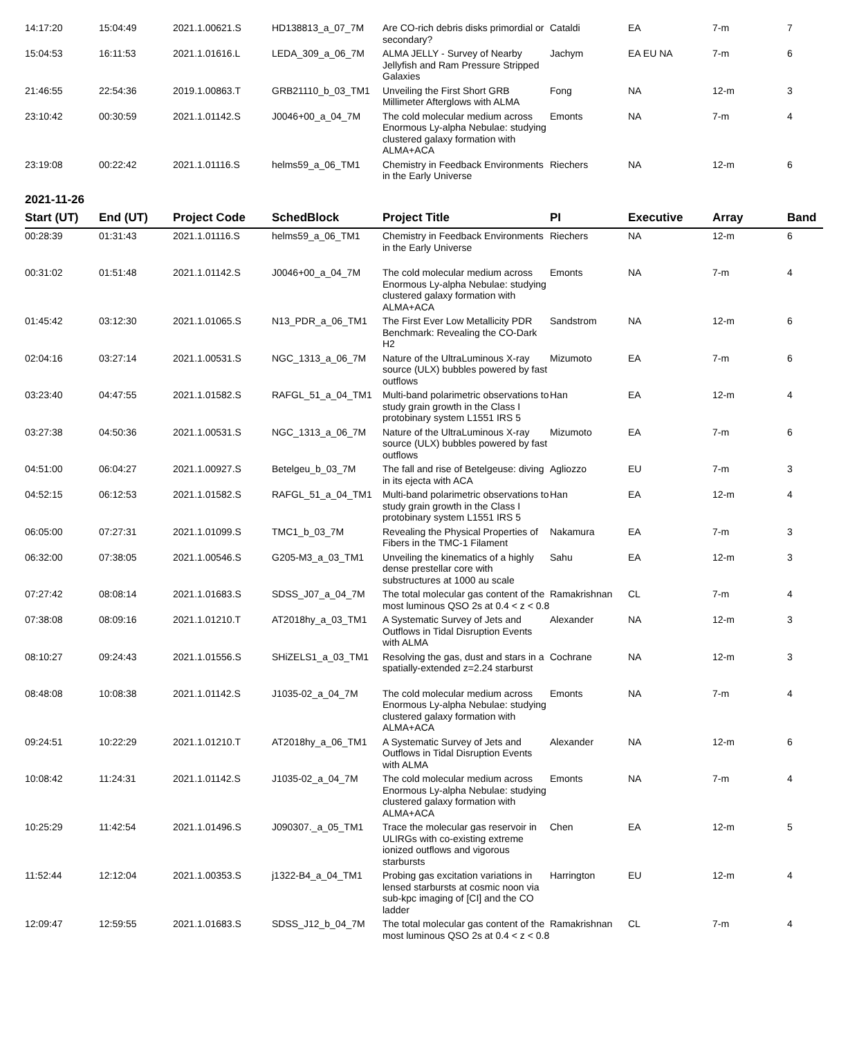| 14:17:20 | 15:04:49 | 2021.1.00621.S | HD138813_a_07_7M | Are CO-rich debris disks primordial or secondary? | Cataldi | EA | 7-m | 7 |
| 15:04:53 | 16:11:53 | 2021.1.01616.L | LEDA_309_a_06_7M | ALMA JELLY - Survey of Nearby Jellyfish and Ram Pressure Stripped Galaxies | Jachym | EA EU NA | 7-m | 6 |
| 21:46:55 | 22:54:36 | 2019.1.00863.T | GRB21110_b_03_TM1 | Unveiling the First Short GRB Millimeter Afterglows with ALMA | Fong | NA | 12-m | 3 |
| 23:10:42 | 00:30:59 | 2021.1.01142.S | J0046+00_a_04_7M | The cold molecular medium across Enormous Ly-alpha Nebulae: studying clustered galaxy formation with ALMA+ACA | Emonts | NA | 7-m | 4 |
| 23:19:08 | 00:22:42 | 2021.1.01116.S | helms59_a_06_TM1 | Chemistry in Feedback Environments in the Early Universe | Riechers | NA | 12-m | 6 |
2021-11-26
| Start (UT) | End (UT) | Project Code | SchedBlock | Project Title | PI | Executive | Array | Band |
| --- | --- | --- | --- | --- | --- | --- | --- | --- |
| 00:28:39 | 01:31:43 | 2021.1.01116.S | helms59_a_06_TM1 | Chemistry in Feedback Environments in the Early Universe | Riechers | NA | 12-m | 6 |
| 00:31:02 | 01:51:48 | 2021.1.01142.S | J0046+00_a_04_7M | The cold molecular medium across Enormous Ly-alpha Nebulae: studying clustered galaxy formation with ALMA+ACA | Emonts | NA | 7-m | 4 |
| 01:45:42 | 03:12:30 | 2021.1.01065.S | N13_PDR_a_06_TM1 | The First Ever Low Metallicity PDR Benchmark: Revealing the CO-Dark H2 | Sandstrom | NA | 12-m | 6 |
| 02:04:16 | 03:27:14 | 2021.1.00531.S | NGC_1313_a_06_7M | Nature of the UltraLuminous X-ray source (ULX) bubbles powered by fast outflows | Mizumoto | EA | 7-m | 6 |
| 03:23:40 | 04:47:55 | 2021.1.01582.S | RAFGL_51_a_04_TM1 | Multi-band polarimetric observations to study grain growth in the Class I protobinary system L1551 IRS 5 | Han | EA | 12-m | 4 |
| 03:27:38 | 04:50:36 | 2021.1.00531.S | NGC_1313_a_06_7M | Nature of the UltraLuminous X-ray source (ULX) bubbles powered by fast outflows | Mizumoto | EA | 7-m | 6 |
| 04:51:00 | 06:04:27 | 2021.1.00927.S | Betelgeu_b_03_7M | The fall and rise of Betelgeuse: diving in its ejecta with ACA | Agliozzo | EU | 7-m | 3 |
| 04:52:15 | 06:12:53 | 2021.1.01582.S | RAFGL_51_a_04_TM1 | Multi-band polarimetric observations to study grain growth in the Class I protobinary system L1551 IRS 5 | Han | EA | 12-m | 4 |
| 06:05:00 | 07:27:31 | 2021.1.01099.S | TMC1_b_03_7M | Revealing the Physical Properties of Fibers in the TMC-1 Filament | Nakamura | EA | 7-m | 3 |
| 06:32:00 | 07:38:05 | 2021.1.00546.S | G205-M3_a_03_TM1 | Unveiling the kinematics of a highly dense prestellar core with substructures at 1000 au scale | Sahu | EA | 12-m | 3 |
| 07:27:42 | 08:08:14 | 2021.1.01683.S | SDSS_J07_a_04_7M | The total molecular gas content of the most luminous QSO 2s at 0.4 < z < 0.8 | Ramakrishnan | CL | 7-m | 4 |
| 07:38:08 | 08:09:16 | 2021.1.01210.T | AT2018hy_a_03_TM1 | A Systematic Survey of Jets and Outflows in Tidal Disruption Events with ALMA | Alexander | NA | 12-m | 3 |
| 08:10:27 | 09:24:43 | 2021.1.01556.S | SHiZELS1_a_03_TM1 | Resolving the gas, dust and stars in a spatially-extended z=2.24 starburst | Cochrane | NA | 12-m | 3 |
| 08:48:08 | 10:08:38 | 2021.1.01142.S | J1035-02_a_04_7M | The cold molecular medium across Enormous Ly-alpha Nebulae: studying clustered galaxy formation with ALMA+ACA | Emonts | NA | 7-m | 4 |
| 09:24:51 | 10:22:29 | 2021.1.01210.T | AT2018hy_a_06_TM1 | A Systematic Survey of Jets and Outflows in Tidal Disruption Events with ALMA | Alexander | NA | 12-m | 6 |
| 10:08:42 | 11:24:31 | 2021.1.01142.S | J1035-02_a_04_7M | The cold molecular medium across Enormous Ly-alpha Nebulae: studying clustered galaxy formation with ALMA+ACA | Emonts | NA | 7-m | 4 |
| 10:25:29 | 11:42:54 | 2021.1.01496.S | J090307._a_05_TM1 | Trace the molecular gas reservoir in ULIRGs with co-existing extreme ionized outflows and vigorous starbursts | Chen | EA | 12-m | 5 |
| 11:52:44 | 12:12:04 | 2021.1.00353.S | j1322-B4_a_04_TM1 | Probing gas excitation variations in lensed starbursts at cosmic noon via sub-kpc imaging of [CI] and the CO ladder | Harrington | EU | 12-m | 4 |
| 12:09:47 | 12:59:55 | 2021.1.01683.S | SDSS_J12_b_04_7M | The total molecular gas content of the most luminous QSO 2s at 0.4 < z < 0.8 | Ramakrishnan | CL | 7-m | 4 |